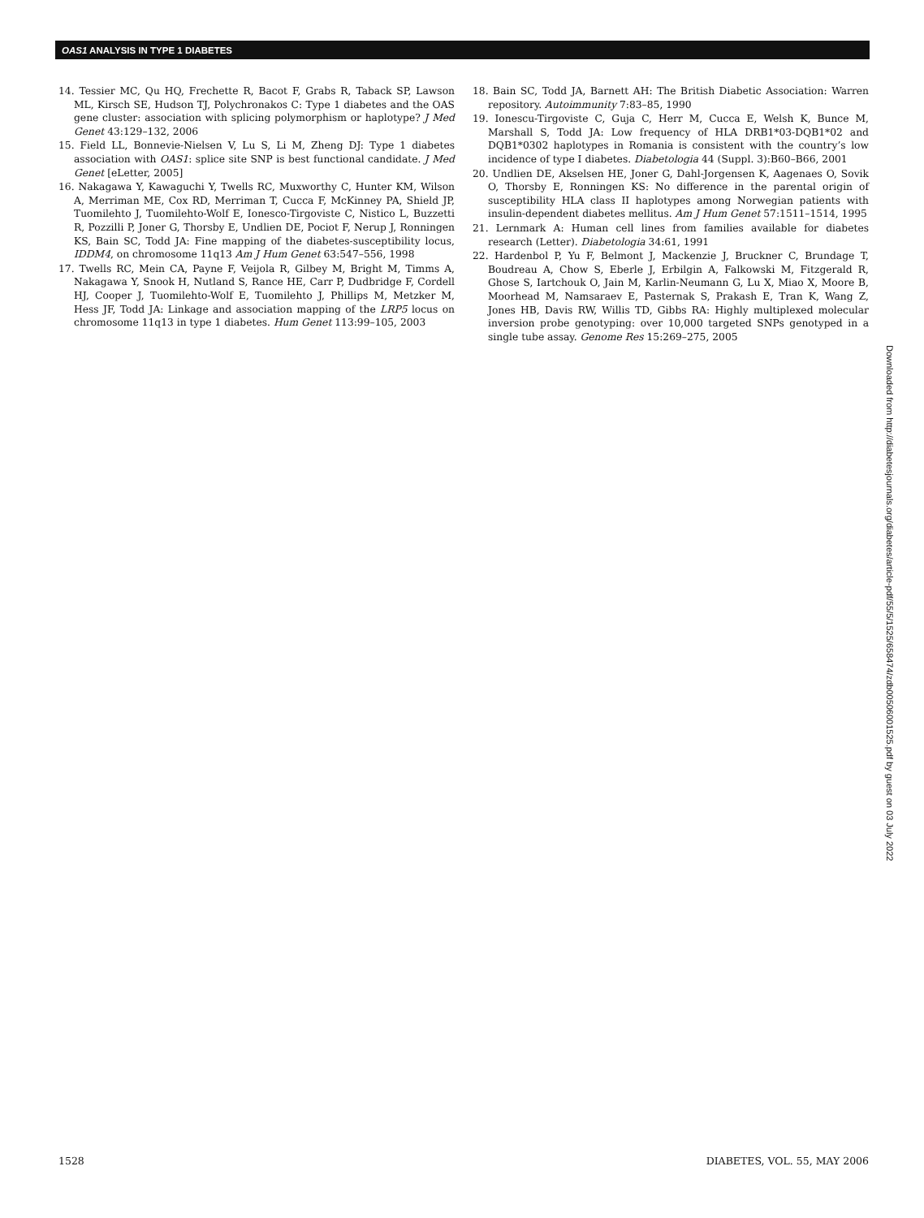OAS1 ANALYSIS IN TYPE 1 DIABETES
14. Tessier MC, Qu HQ, Frechette R, Bacot F, Grabs R, Taback SP, Lawson ML, Kirsch SE, Hudson TJ, Polychronakos C: Type 1 diabetes and the OAS gene cluster: association with splicing polymorphism or haplotype? J Med Genet 43:129–132, 2006
15. Field LL, Bonnevie-Nielsen V, Lu S, Li M, Zheng DJ: Type 1 diabetes association with OAS1: splice site SNP is best functional candidate. J Med Genet [eLetter, 2005]
16. Nakagawa Y, Kawaguchi Y, Twells RC, Muxworthy C, Hunter KM, Wilson A, Merriman ME, Cox RD, Merriman T, Cucca F, McKinney PA, Shield JP, Tuomilehto J, Tuomilehto-Wolf E, Ionesco-Tirgoviste C, Nistico L, Buzzetti R, Pozzilli P, Joner G, Thorsby E, Undlien DE, Pociot F, Nerup J, Ronningen KS, Bain SC, Todd JA: Fine mapping of the diabetes-susceptibility locus, IDDM4, on chromosome 11q13 Am J Hum Genet 63:547–556, 1998
17. Twells RC, Mein CA, Payne F, Veijola R, Gilbey M, Bright M, Timms A, Nakagawa Y, Snook H, Nutland S, Rance HE, Carr P, Dudbridge F, Cordell HJ, Cooper J, Tuomilehto-Wolf E, Tuomilehto J, Phillips M, Metzker M, Hess JF, Todd JA: Linkage and association mapping of the LRP5 locus on chromosome 11q13 in type 1 diabetes. Hum Genet 113:99–105, 2003
18. Bain SC, Todd JA, Barnett AH: The British Diabetic Association: Warren repository. Autoimmunity 7:83–85, 1990
19. Ionescu-Tirgoviste C, Guja C, Herr M, Cucca E, Welsh K, Bunce M, Marshall S, Todd JA: Low frequency of HLA DRB1*03-DQB1*02 and DQB1*0302 haplotypes in Romania is consistent with the country’s low incidence of type I diabetes. Diabetologia 44 (Suppl. 3):B60–B66, 2001
20. Undlien DE, Akselsen HE, Joner G, Dahl-Jorgensen K, Aagenaes O, Sovik O, Thorsby E, Ronningen KS: No difference in the parental origin of susceptibility HLA class II haplotypes among Norwegian patients with insulin-dependent diabetes mellitus. Am J Hum Genet 57:1511–1514, 1995
21. Lernmark A: Human cell lines from families available for diabetes research (Letter). Diabetologia 34:61, 1991
22. Hardenbol P, Yu F, Belmont J, Mackenzie J, Bruckner C, Brundage T, Boudreau A, Chow S, Eberle J, Erbilgin A, Falkowski M, Fitzgerald R, Ghose S, Iartchouk O, Jain M, Karlin-Neumann G, Lu X, Miao X, Moore B, Moorhead M, Namsaraev E, Pasternak S, Prakash E, Tran K, Wang Z, Jones HB, Davis RW, Willis TD, Gibbs RA: Highly multiplexed molecular inversion probe genotyping: over 10,000 targeted SNPs genotyped in a single tube assay. Genome Res 15:269–275, 2005
Downloaded from http://diabetesjournals.org/diabetes/article-pdf/55/5/1525/658474/zdb00506001525.pdf by guest on 03 July 2022
1528 DIABETES, VOL. 55, MAY 2006